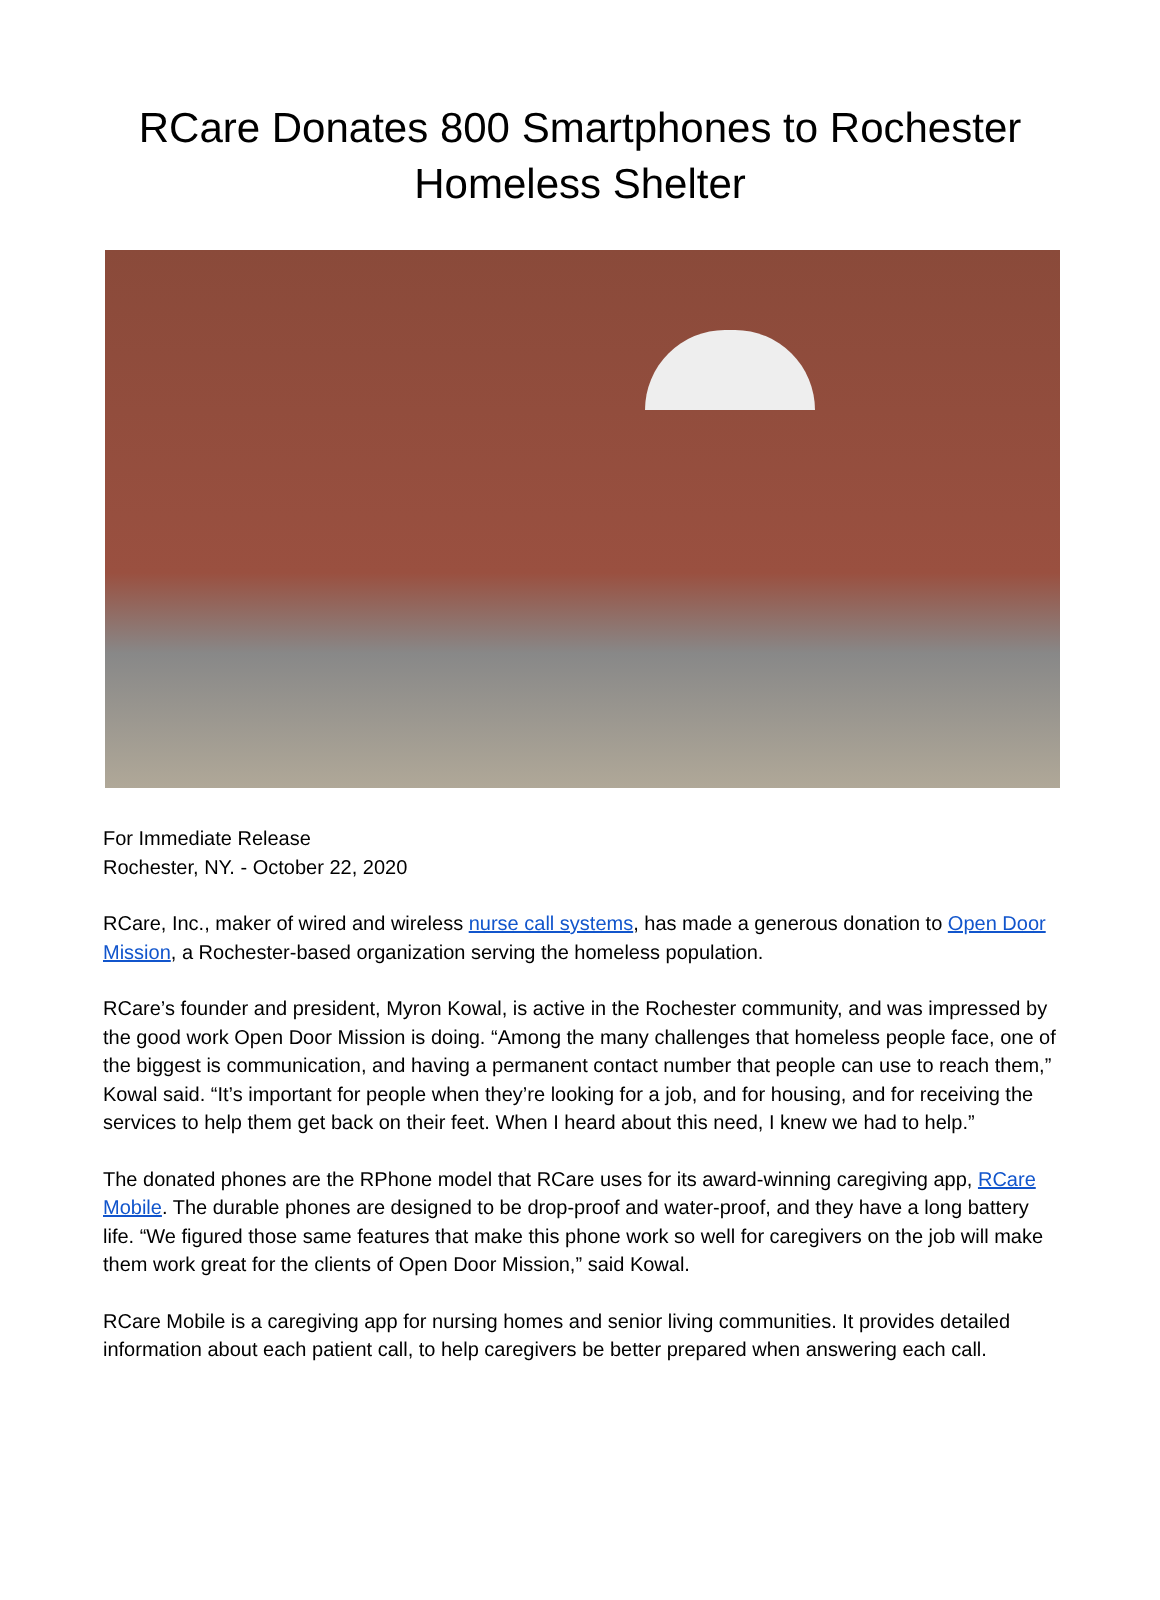RCare Donates 800 Smartphones to Rochester Homeless Shelter
For Immediate Release
Rochester, NY. - October 22, 2020
RCare, Inc., maker of wired and wireless nurse call systems, has made a generous donation to Open Door Mission, a Rochester-based organization serving the homeless population.
RCare’s founder and president, Myron Kowal, is active in the Rochester community, and was impressed by the good work Open Door Mission is doing. “Among the many challenges that homeless people face, one of the biggest is communication, and having a permanent contact number that people can use to reach them,” Kowal said. “It’s important for people when they’re looking for a job, and for housing, and for receiving the services to help them get back on their feet. When I heard about this need, I knew we had to help.”
The donated phones are the RPhone model that RCare uses for its award-winning caregiving app, RCare Mobile. The durable phones are designed to be drop-proof and water-proof, and they have a long battery life. “We figured those same features that make this phone work so well for caregivers on the job will make them work great for the clients of Open Door Mission,” said Kowal.
RCare Mobile is a caregiving app for nursing homes and senior living communities. It provides detailed information about each patient call, to help caregivers be better prepared when answering each call.